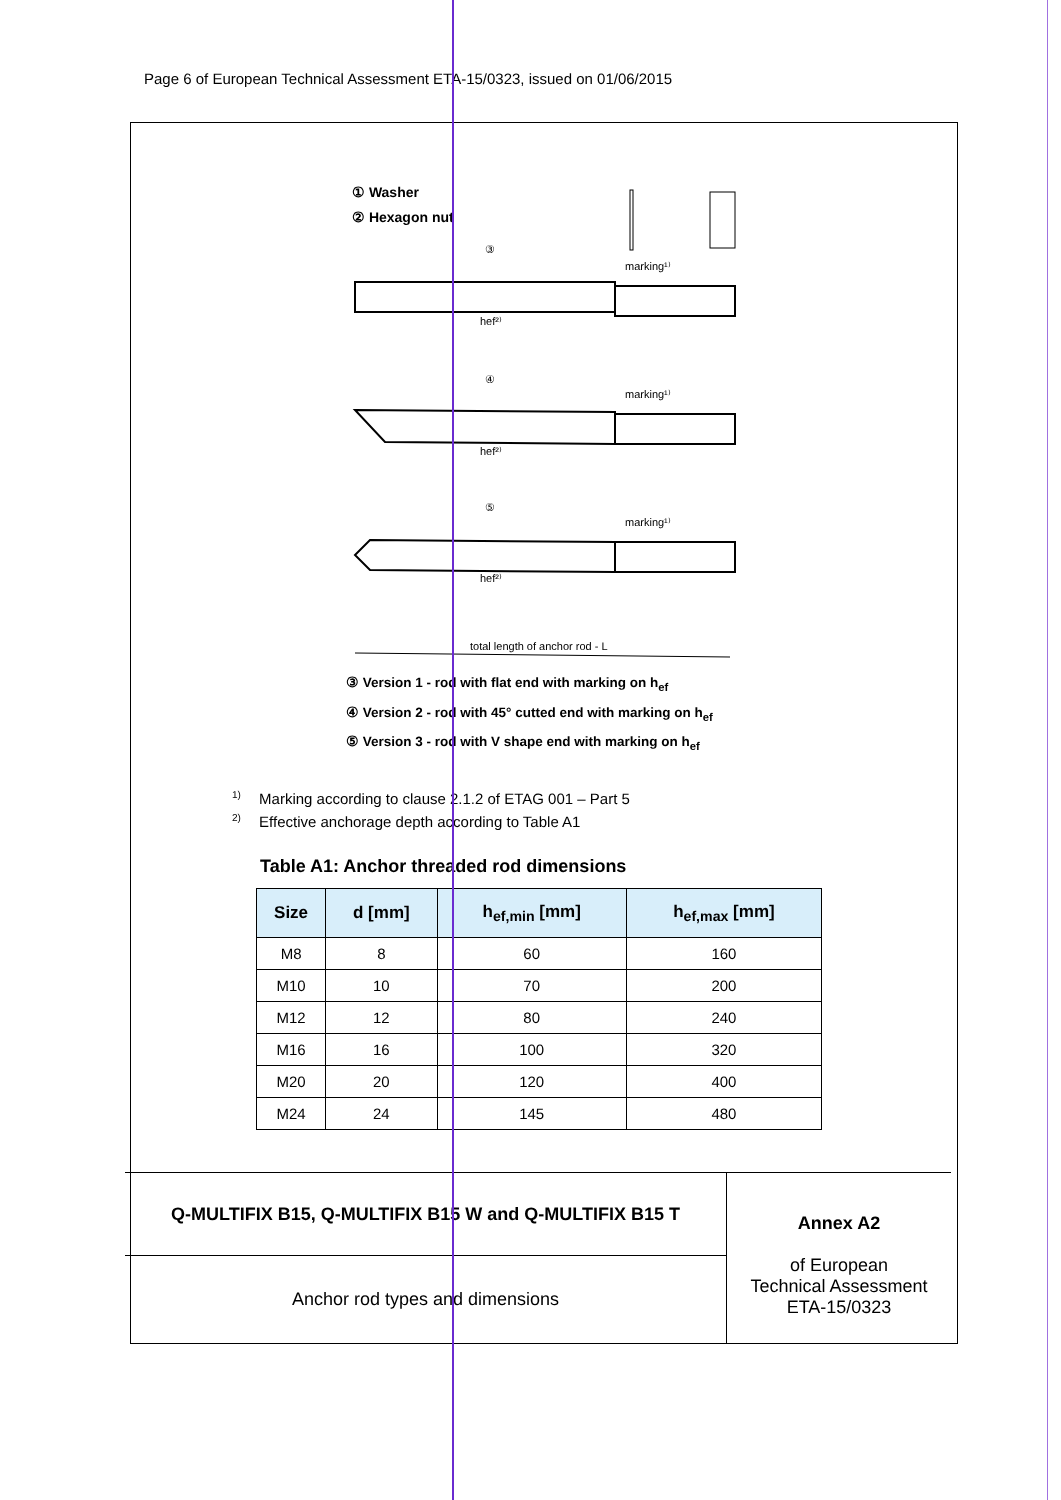Page 6 of European Technical Assessment ETA-15/0323, issued on 01/06/2015
① Washer
② Hexagon nut
marking¹⁾
marking¹⁾
marking¹⁾
hef²⁾
hef²⁾
hef²⁾
total length of anchor rod - L
③
④
⑤
③ Version 1 - rod with flat end with marking on h<sub>ef</sub>
④ Version 2 - rod with 45° cutted end with marking on h<sub>ef</sub>
⑤ Version 3 - rod with V shape end with marking on h<sub>ef</sub>
<sup>1)</sup> Marking according to clause 2.1.2 of ETAG 001 – Part 5
<sup>2)</sup> Effective anchorage depth according to Table A1
Table A1: Anchor threaded rod dimensions
| Size | d [mm] | h<sub>ef,min</sub> [mm] | h<sub>ef,max</sub> [mm] |
| --- | --- | --- | --- |
| M8 | 8 | 60 | 160 |
| M10 | 10 | 70 | 200 |
| M12 | 12 | 80 | 240 |
| M16 | 16 | 100 | 320 |
| M20 | 20 | 120 | 400 |
| M24 | 24 | 145 | 480 |
Q-MULTIFIX B15, Q-MULTIFIX B15 W and Q-MULTIFIX B15 T
Anchor rod types and dimensions
Annex A2
of European
Technical Assessment
ETA-15/0323